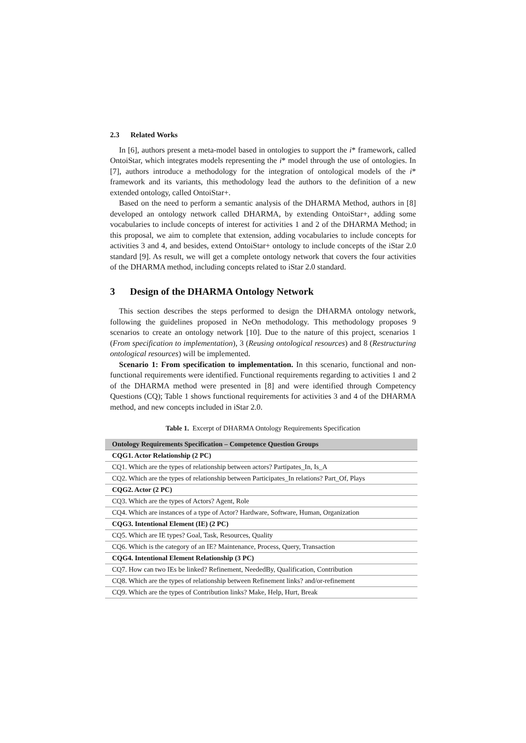2.3 Related Works
In [6], authors present a meta-model based in ontologies to support the i* framework, called OntoiStar, which integrates models representing the i* model through the use of ontologies. In [7], authors introduce a methodology for the integration of ontological models of the i* framework and its variants, this methodology lead the authors to the definition of a new extended ontology, called OntoiStar+.
Based on the need to perform a semantic analysis of the DHARMA Method, authors in [8] developed an ontology network called DHARMA, by extending OntoiStar+, adding some vocabularies to include concepts of interest for activities 1 and 2 of the DHARMA Method; in this proposal, we aim to complete that extension, adding vocabularies to include concepts for activities 3 and 4, and besides, extend OntoiStar+ ontology to include concepts of the iStar 2.0 standard [9]. As result, we will get a complete ontology network that covers the four activities of the DHARMA method, including concepts related to iStar 2.0 standard.
3 Design of the DHARMA Ontology Network
This section describes the steps performed to design the DHARMA ontology network, following the guidelines proposed in NeOn methodology. This methodology proposes 9 scenarios to create an ontology network [10]. Due to the nature of this project, scenarios 1 (From specification to implementation), 3 (Reusing ontological resources) and 8 (Restructuring ontological resources) will be implemented.
Scenario 1: From specification to implementation. In this scenario, functional and non-functional requirements were identified. Functional requirements regarding to activities 1 and 2 of the DHARMA method were presented in [8] and were identified through Competency Questions (CQ); Table 1 shows functional requirements for activities 3 and 4 of the DHARMA method, and new concepts included in iStar 2.0.
Table 1. Excerpt of DHARMA Ontology Requirements Specification
| Ontology Requirements Specification – Competence Question Groups |
| --- |
| CQG1. Actor Relationship (2 PC) |
| CQ1. Which are the types of relationship between actors? Partipates_In, Is_A |
| CQ2. Which are the types of relationship between Participates_In relations? Part_Of, Plays |
| CQG2. Actor (2 PC) |
| CQ3. Which are the types of Actors? Agent, Role |
| CQ4. Which are instances of a type of Actor? Hardware, Software, Human, Organization |
| CQG3. Intentional Element (IE) (2 PC) |
| CQ5. Which are IE types? Goal, Task, Resources, Quality |
| CQ6. Which is the category of an IE? Maintenance, Process, Query, Transaction |
| CQG4. Intentional Element Relationship (3 PC) |
| CQ7. How can two IEs be linked? Refinement, NeededBy, Qualification, Contribution |
| CQ8. Which are the types of relationship between Refinement links? and/or-refinement |
| CQ9. Which are the types of Contribution links? Make, Help, Hurt, Break |